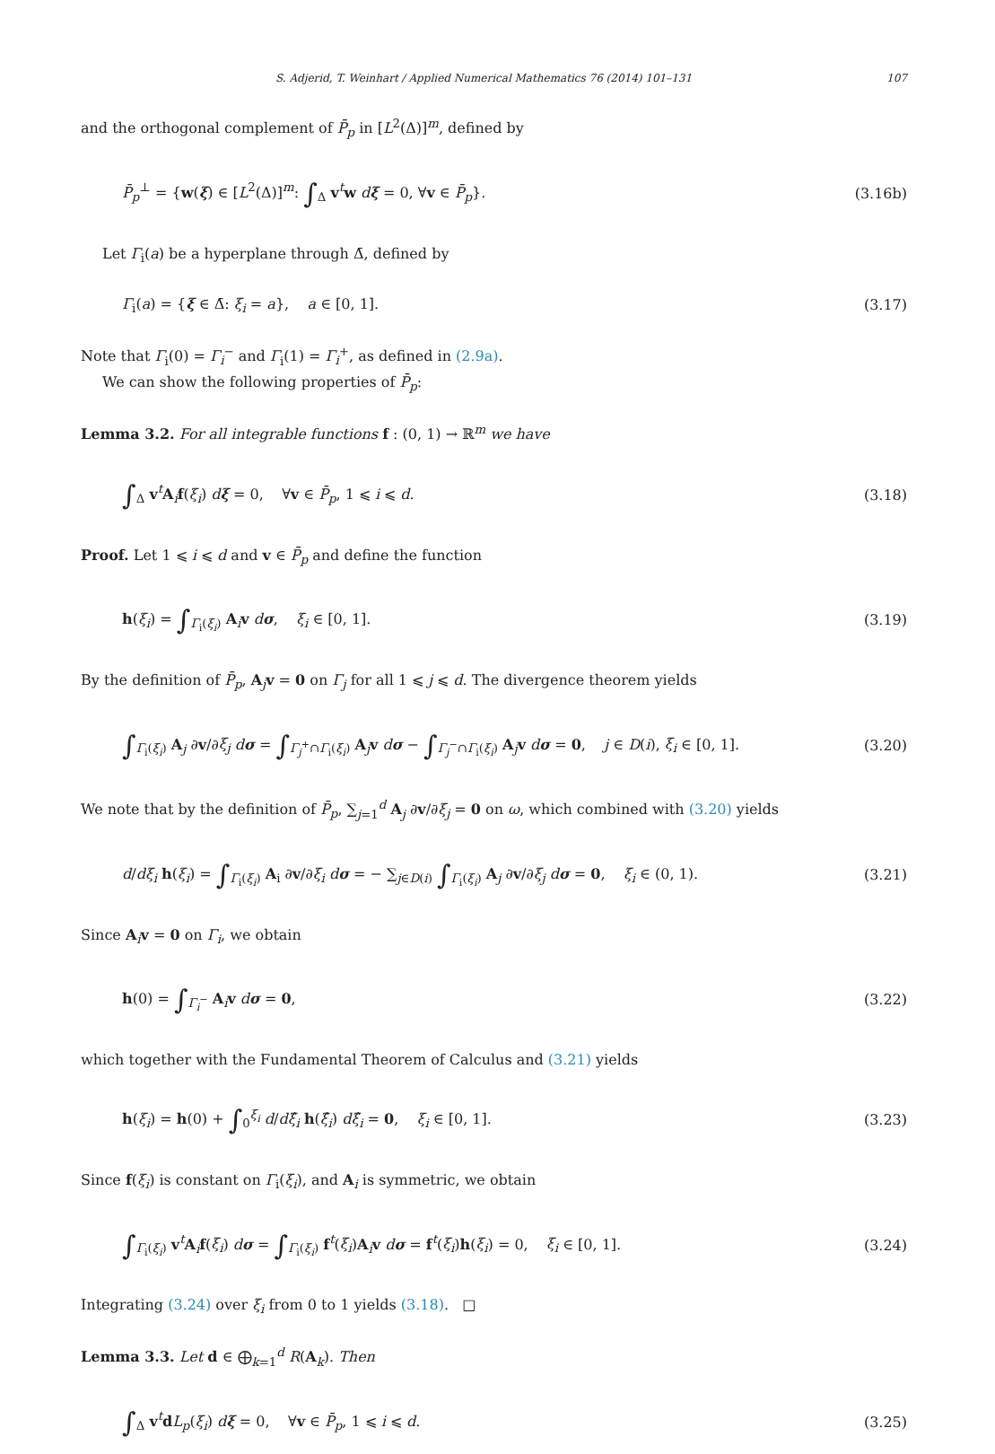S. Adjerid, T. Weinhart / Applied Numerical Mathematics 76 (2014) 101–131 107
and the orthogonal complement of P̄<sub>p</sub> in [L<sup>2</sup>(Δ)]<sup>m</sup>, defined by
P̄<sub>p</sub><sup>⊥</sup> = {w(ξ) ∈ [L<sup>2</sup>(Δ)]<sup>m</sup>: ∫<sub>Δ</sub> v<sup>t</sup>w dξ = 0, ∀v ∈ P̄<sub>p</sub>}. (3.16b)
Let Γ<sub>i</sub>(a) be a hyperplane through Δ̄, defined by
Γ<sub>i</sub>(a) = {ξ ∈ Δ̄: ξ<sub>i</sub> = a}, a ∈ [0, 1]. (3.17)
Note that Γ<sub>i</sub>(0) = Γ<sub>i</sub><sup>−</sup> and Γ<sub>i</sub>(1) = Γ<sub>i</sub><sup>+</sup>, as defined in (2.9a).
We can show the following properties of P̄<sub>p</sub>:
Lemma 3.2. For all integrable functions f : (0, 1) → ℝ<sup>m</sup> we have
∫<sub>Δ</sub> v<sup>t</sup>A<sub>i</sub>f(ξ<sub>i</sub>) dξ = 0, ∀v ∈ P̄<sub>p</sub>, 1 ⩽ i ⩽ d. (3.18)
Proof. Let 1 ⩽ i ⩽ d and v ∈ P̄<sub>p</sub> and define the function
h(ξ<sub>i</sub>) = ∫<sub>Γ<sub>i</sub>(ξ<sub>i</sub>)</sub> A<sub>i</sub>v dσ, ξ<sub>i</sub> ∈ [0, 1]. (3.19)
By the definition of P̄<sub>p</sub>, A<sub>j</sub>v = 0 on Γ<sub>j</sub> for all 1 ⩽ j ⩽ d. The divergence theorem yields
∫<sub>Γ<sub>i</sub>(ξ<sub>i</sub>)</sub> A<sub>j</sub> ∂v/∂ξ<sub>j</sub> dσ = ∫<sub>Γ<sub>j</sub><sup>+</sup>∩Γ<sub>i</sub>(ξ<sub>i</sub>)</sub> A<sub>j</sub>v dσ − ∫<sub>Γ<sub>j</sub><sup>−</sup>∩Γ<sub>i</sub>(ξ<sub>i</sub>)</sub> A<sub>j</sub>v dσ = 0, j ∈ D(i), ξ<sub>i</sub> ∈ [0, 1]. (3.20)
We note that by the definition of P̄<sub>p</sub>, ∑<sub>j=1</sub><sup>d</sup> A<sub>j</sub> ∂v/∂ξ<sub>j</sub> = 0 on ω, which combined with (3.20) yields
d/dξ<sub>i</sub> h(ξ<sub>i</sub>) = ∫<sub>Γ<sub>i</sub>(ξ<sub>i</sub>)</sub> A<sub>i</sub> ∂v/∂ξ<sub>i</sub> dσ = − ∑<sub>j∈D(i)</sub> ∫<sub>Γ<sub>i</sub>(ξ<sub>i</sub>)</sub> A<sub>j</sub> ∂v/∂ξ<sub>j</sub> dσ = 0, ξ<sub>i</sub> ∈ (0, 1). (3.21)
Since A<sub>i</sub>v = 0 on Γ<sub>i</sub>, we obtain
h(0) = ∫<sub>Γ<sub>i</sub><sup>−</sup></sub> A<sub>i</sub>v dσ = 0, (3.22)
which together with the Fundamental Theorem of Calculus and (3.21) yields
h(ξ<sub>i</sub>) = h(0) + ∫<sub>0</sub><sup>ξ<sub>i</sub></sup> d/dξ̂<sub>i</sub> h(ξ̂<sub>i</sub>) dξ̂<sub>i</sub> = 0, ξ<sub>i</sub> ∈ [0, 1]. (3.23)
Since f(ξ<sub>i</sub>) is constant on Γ<sub>i</sub>(ξ<sub>i</sub>), and A<sub>i</sub> is symmetric, we obtain
∫<sub>Γ<sub>i</sub>(ξ<sub>i</sub>)</sub> v<sup>t</sup>A<sub>i</sub>f(ξ<sub>i</sub>) dσ = ∫<sub>Γ<sub>i</sub>(ξ<sub>i</sub>)</sub> f<sup>t</sup>(ξ<sub>i</sub>)A<sub>i</sub>v dσ = f<sup>t</sup>(ξ<sub>i</sub>)h(ξ<sub>i</sub>) = 0, ξ<sub>i</sub> ∈ [0, 1]. (3.24)
Integrating (3.24) over ξ<sub>i</sub> from 0 to 1 yields (3.18). □
Lemma 3.3. Let d ∈ ⨁<sub>k=1</sub><sup>d</sup> R(A<sub>k</sub>). Then
∫<sub>Δ</sub> v<sup>t</sup>dL<sub>p</sub>(ξ<sub>i</sub>) dξ = 0, ∀v ∈ P̄<sub>p</sub>, 1 ⩽ i ⩽ d. (3.25)